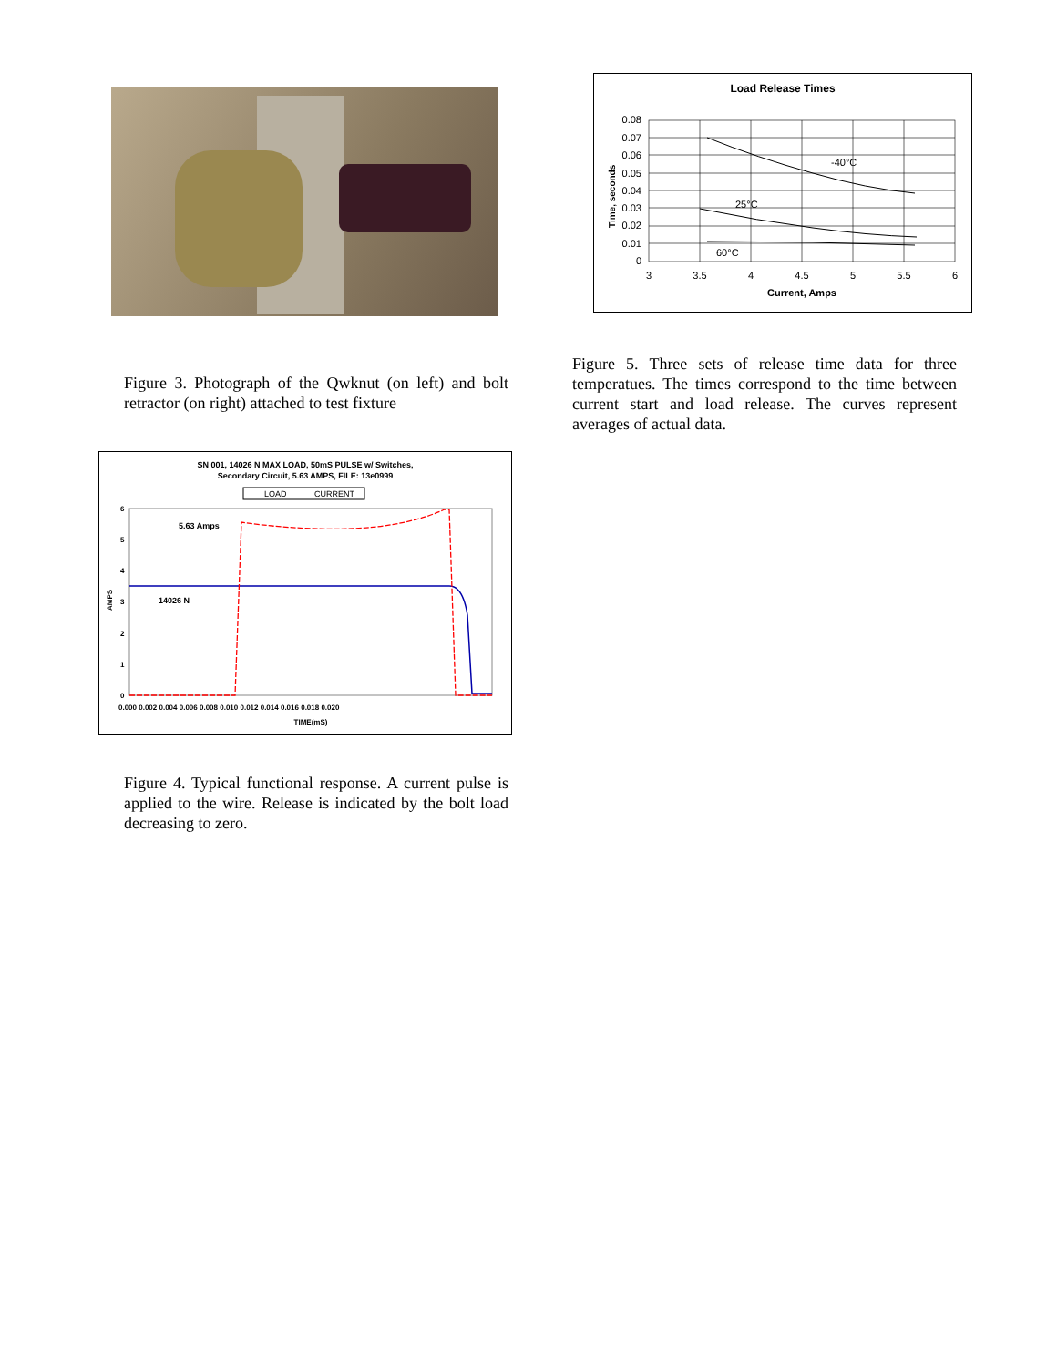Figure 3. Photograph of the Qwknut (on left) and bolt retractor (on right) attached to test fixture
SN 001, 14026 N MAX LOAD, 50mS PULSE w/ Switches,
Secondary Circuit, 5.63 AMPS, FILE: 13e0999
LOAD
CURRENT
6
5
4
3
2
1
0
AMPS
5.63 Amps
14026 N
0.000 0.002 0.004 0.006 0.008 0.010 0.012 0.014 0.016 0.018 0.020
TIME(mS)
Figure 4. Typical functional response. A current pulse is applied to the wire. Release is indicated by the bolt load decreasing to zero.
Load Release Times
0.08
0.07
0.06
0.05
0.04
0.03
0.02
0.01
0
3
3.5
4
4.5
5
5.5
6
Current, Amps
Time, seconds
-40°C
25°C
60°C
Figure 5. Three sets of release time data for three temperatues. The times correspond to the time between current start and load release. The curves represent averages of actual data.